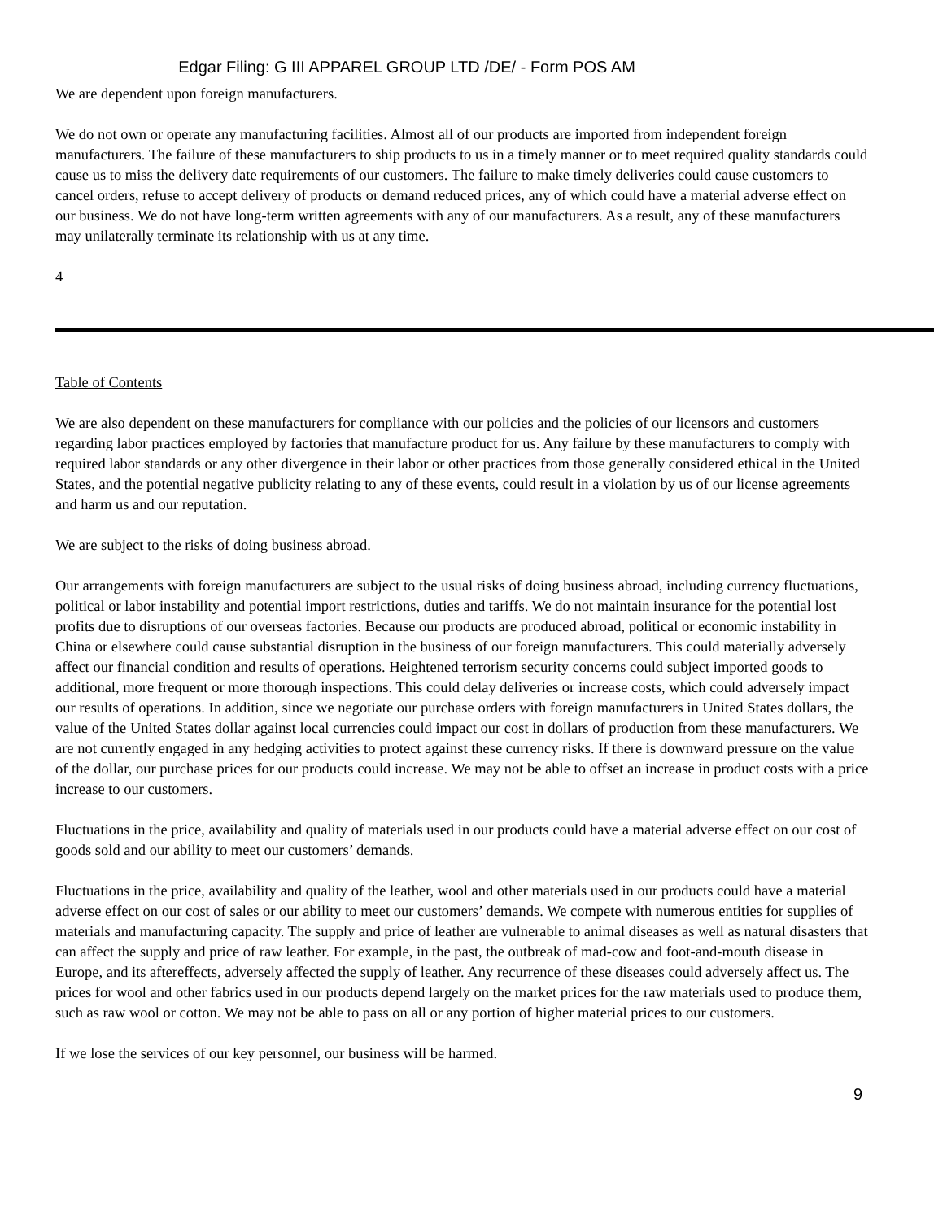Edgar Filing: G III APPAREL GROUP LTD /DE/ - Form POS AM
We are dependent upon foreign manufacturers.
We do not own or operate any manufacturing facilities. Almost all of our products are imported from independent foreign manufacturers. The failure of these manufacturers to ship products to us in a timely manner or to meet required quality standards could cause us to miss the delivery date requirements of our customers. The failure to make timely deliveries could cause customers to cancel orders, refuse to accept delivery of products or demand reduced prices, any of which could have a material adverse effect on our business. We do not have long-term written agreements with any of our manufacturers. As a result, any of these manufacturers may unilaterally terminate its relationship with us at any time.
4
Table of Contents
We are also dependent on these manufacturers for compliance with our policies and the policies of our licensors and customers regarding labor practices employed by factories that manufacture product for us. Any failure by these manufacturers to comply with required labor standards or any other divergence in their labor or other practices from those generally considered ethical in the United States, and the potential negative publicity relating to any of these events, could result in a violation by us of our license agreements and harm us and our reputation.
We are subject to the risks of doing business abroad.
Our arrangements with foreign manufacturers are subject to the usual risks of doing business abroad, including currency fluctuations, political or labor instability and potential import restrictions, duties and tariffs. We do not maintain insurance for the potential lost profits due to disruptions of our overseas factories. Because our products are produced abroad, political or economic instability in China or elsewhere could cause substantial disruption in the business of our foreign manufacturers. This could materially adversely affect our financial condition and results of operations. Heightened terrorism security concerns could subject imported goods to additional, more frequent or more thorough inspections. This could delay deliveries or increase costs, which could adversely impact our results of operations. In addition, since we negotiate our purchase orders with foreign manufacturers in United States dollars, the value of the United States dollar against local currencies could impact our cost in dollars of production from these manufacturers. We are not currently engaged in any hedging activities to protect against these currency risks. If there is downward pressure on the value of the dollar, our purchase prices for our products could increase. We may not be able to offset an increase in product costs with a price increase to our customers.
Fluctuations in the price, availability and quality of materials used in our products could have a material adverse effect on our cost of goods sold and our ability to meet our customers’ demands.
Fluctuations in the price, availability and quality of the leather, wool and other materials used in our products could have a material adverse effect on our cost of sales or our ability to meet our customers’ demands. We compete with numerous entities for supplies of materials and manufacturing capacity. The supply and price of leather are vulnerable to animal diseases as well as natural disasters that can affect the supply and price of raw leather. For example, in the past, the outbreak of mad-cow and foot-and-mouth disease in Europe, and its aftereffects, adversely affected the supply of leather. Any recurrence of these diseases could adversely affect us. The prices for wool and other fabrics used in our products depend largely on the market prices for the raw materials used to produce them, such as raw wool or cotton. We may not be able to pass on all or any portion of higher material prices to our customers.
If we lose the services of our key personnel, our business will be harmed.
9